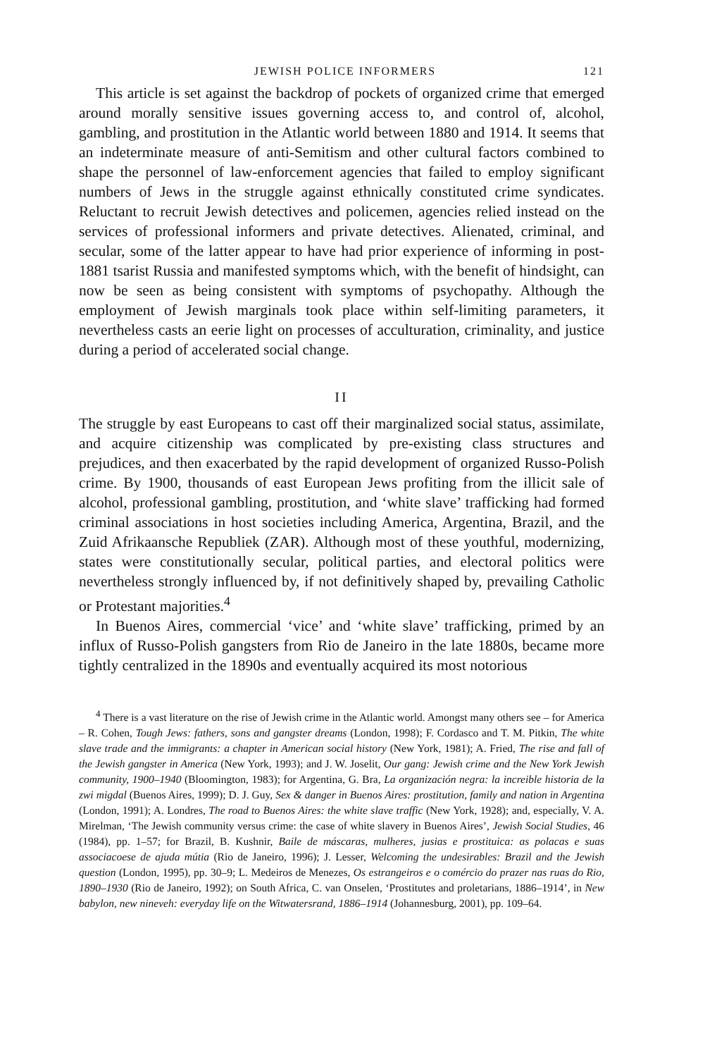JEWISH POLICE INFORMERS 121
This article is set against the backdrop of pockets of organized crime that emerged around morally sensitive issues governing access to, and control of, alcohol, gambling, and prostitution in the Atlantic world between 1880 and 1914. It seems that an indeterminate measure of anti-Semitism and other cultural factors combined to shape the personnel of law-enforcement agencies that failed to employ significant numbers of Jews in the struggle against ethnically constituted crime syndicates. Reluctant to recruit Jewish detectives and policemen, agencies relied instead on the services of professional informers and private detectives. Alienated, criminal, and secular, some of the latter appear to have had prior experience of informing in post-1881 tsarist Russia and manifested symptoms which, with the benefit of hindsight, can now be seen as being consistent with symptoms of psychopathy. Although the employment of Jewish marginals took place within self-limiting parameters, it nevertheless casts an eerie light on processes of acculturation, criminality, and justice during a period of accelerated social change.
II
The struggle by east Europeans to cast off their marginalized social status, assimilate, and acquire citizenship was complicated by pre-existing class structures and prejudices, and then exacerbated by the rapid development of organized Russo-Polish crime. By 1900, thousands of east European Jews profiting from the illicit sale of alcohol, professional gambling, prostitution, and ‘white slave’ trafficking had formed criminal associations in host societies including America, Argentina, Brazil, and the Zuid Afrikaansche Republiek (ZAR). Although most of these youthful, modernizing, states were constitutionally secular, political parties, and electoral politics were nevertheless strongly influenced by, if not definitively shaped by, prevailing Catholic or Protestant majorities.<sup>4</sup>
In Buenos Aires, commercial ‘vice’ and ‘white slave’ trafficking, primed by an influx of Russo-Polish gangsters from Rio de Janeiro in the late 1880s, became more tightly centralized in the 1890s and eventually acquired its most notorious
<sup>4</sup> There is a vast literature on the rise of Jewish crime in the Atlantic world. Amongst many others see – for America – R. Cohen, Tough Jews: fathers, sons and gangster dreams (London, 1998); F. Cordasco and T. M. Pitkin, The white slave trade and the immigrants: a chapter in American social history (New York, 1981); A. Fried, The rise and fall of the Jewish gangster in America (New York, 1993); and J. W. Joselit, Our gang: Jewish crime and the New York Jewish community, 1900–1940 (Bloomington, 1983); for Argentina, G. Bra, La organización negra: la increible historia de la zwi migdal (Buenos Aires, 1999); D. J. Guy, Sex & danger in Buenos Aires: prostitution, family and nation in Argentina (London, 1991); A. Londres, The road to Buenos Aires: the white slave traffic (New York, 1928); and, especially, V. A. Mirelman, ‘The Jewish community versus crime: the case of white slavery in Buenos Aires’, Jewish Social Studies, 46 (1984), pp. 1–57; for Brazil, B. Kushnir, Baile de máscaras, mulheres, jusias e prostituica: as polacas e suas associacoese de ajuda mútia (Rio de Janeiro, 1996); J. Lesser, Welcoming the undesirables: Brazil and the Jewish question (London, 1995), pp. 30–9; L. Medeiros de Menezes, Os estrangeiros e o comércio do prazer nas ruas do Rio, 1890–1930 (Rio de Janeiro, 1992); on South Africa, C. van Onselen, ‘Prostitutes and proletarians, 1886–1914’, in New babylon, new nineveh: everyday life on the Witwatersrand, 1886–1914 (Johannesburg, 2001), pp. 109–64.